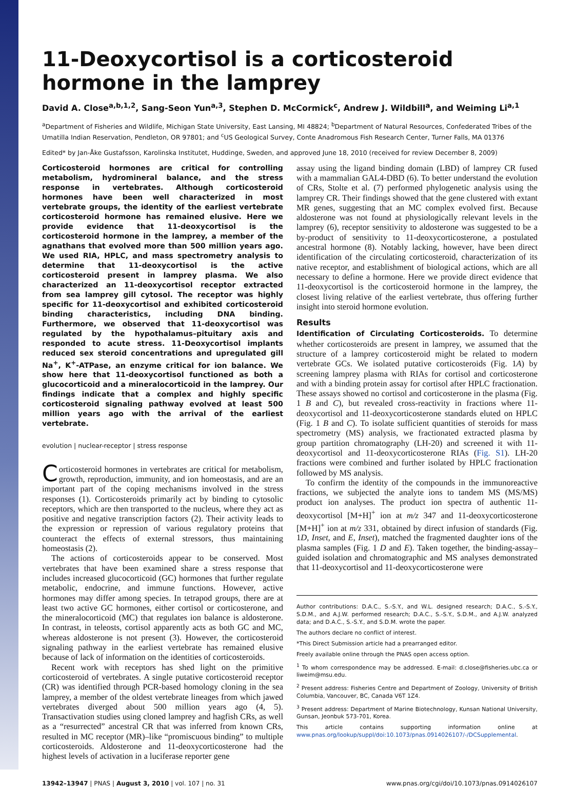11-Deoxycortisol is a corticosteroid hormone in the lamprey
David A. Close<sup>a,b,1,2</sup>, Sang-Seon Yun<sup>a,3</sup>, Stephen D. McCormick<sup>c</sup>, Andrew J. Wildbill<sup>a</sup>, and Weiming Li<sup>a,1</sup>
<sup>a</sup> Department of Fisheries and Wildlife, Michigan State University, East Lansing, MI 48824; <sup>b</sup>Department of Natural Resources, Confederated Tribes of the Umatilla Indian Reservation, Pendleton, OR 97801; and <sup>c</sup>US Geological Survey, Conte Anadromous Fish Research Center, Turner Falls, MA 01376
Edited* by Jan-Åke Gustafsson, Karolinska Institutet, Huddinge, Sweden, and approved June 18, 2010 (received for review December 8, 2009)
Corticosteroid hormones are critical for controlling metabolism, hydromineral balance, and the stress response in vertebrates. Although corticosteroid hormones have been well characterized in most vertebrate groups, the identity of the earliest vertebrate corticosteroid hormone has remained elusive. Here we provide evidence that 11-deoxycortisol is the corticosteroid hormone in the lamprey, a member of the agnathans that evolved more than 500 million years ago. We used RIA, HPLC, and mass spectrometry analysis to determine that 11-deoxycortisol is the active corticosteroid present in lamprey plasma. We also characterized an 11-deoxycortisol receptor extracted from sea lamprey gill cytosol. The receptor was highly specific for 11-deoxycortisol and exhibited corticosteroid binding characteristics, including DNA binding. Furthermore, we observed that 11-deoxycortisol was regulated by the hypothalamus–pituitary axis and responded to acute stress. 11-Deoxycortisol implants reduced sex steroid concentrations and upregulated gill Na<sup>+</sup>, K<sup>+</sup>-ATPase, an enzyme critical for ion balance. We show here that 11-deoxycortisol functioned as both a glucocorticoid and a mineralocorticoid in the lamprey. Our findings indicate that a complex and highly specific corticosteroid signaling pathway evolved at least 500 million years ago with the arrival of the earliest vertebrate.
evolution | nuclear-receptor | stress response
Corticosteroid hormones in vertebrates are critical for metabolism, growth, reproduction, immunity, and ion homeostasis, and are an important part of the coping mechanisms involved in the stress responses (1). Corticosteroids primarily act by binding to cytosolic receptors, which are then transported to the nucleus, where they act as positive and negative transcription factors (2). Their activity leads to the expression or repression of various regulatory proteins that counteract the effects of external stressors, thus maintaining homeostasis (2).
The actions of corticosteroids appear to be conserved. Most vertebrates that have been examined share a stress response that includes increased glucocorticoid (GC) hormones that further regulate metabolic, endocrine, and immune functions. However, active hormones may differ among species. In tetrapod groups, there are at least two active GC hormones, either cortisol or corticosterone, and the mineralocorticoid (MC) that regulates ion balance is aldosterone. In contrast, in teleosts, cortisol apparently acts as both GC and MC, whereas aldosterone is not present (3). However, the corticosteroid signaling pathway in the earliest vertebrate has remained elusive because of lack of information on the identities of corticosteroids.
Recent work with receptors has shed light on the primitive corticosteroid of vertebrates. A single putative corticosteroid receptor (CR) was identified through PCR-based homology cloning in the sea lamprey, a member of the oldest vertebrate lineages from which jawed vertebrates diverged about 500 million years ago (4, 5). Transactivation studies using cloned lamprey and hagfish CRs, as well as a “resurrected” ancestral CR that was inferred from known CRs, resulted in MC receptor (MR)–like “promiscuous binding” to multiple corticosteroids. Aldosterone and 11-deoxycorticosterone had the highest levels of activation in a luciferase reporter gene
assay using the ligand binding domain (LBD) of lamprey CR fused with a mammalian GAL4-DBD (6). To better understand the evolution of CRs, Stolte et al. (7) performed phylogenetic analysis using the lamprey CR. Their findings showed that the gene clustered with extant MR genes, suggesting that an MC complex evolved first. Because aldosterone was not found at physiologically relevant levels in the lamprey (6), receptor sensitivity to aldosterone was suggested to be a by-product of sensitivity to 11-deoxycorticosterone, a postulated ancestral hormone (8). Notably lacking, however, have been direct identification of the circulating corticosteroid, characterization of its native receptor, and establishment of biological actions, which are all necessary to define a hormone. Here we provide direct evidence that 11-deoxycortisol is the corticosteroid hormone in the lamprey, the closest living relative of the earliest vertebrate, thus offering further insight into steroid hormone evolution.
Results
Identification of Circulating Corticosteroids. To determine whether corticosteroids are present in lamprey, we assumed that the structure of a lamprey corticosteroid might be related to modern vertebrate GCs. We isolated putative corticosteroids (Fig. 1A) by screening lamprey plasma with RIAs for cortisol and corticosterone and with a binding protein assay for cortisol after HPLC fractionation. These assays showed no cortisol and corticosterone in the plasma (Fig. 1 B and C), but revealed cross-reactivity in fractions where 11-deoxycortisol and 11-deoxycorticosterone standards eluted on HPLC (Fig. 1 B and C). To isolate sufficient quantities of steroids for mass spectrometry (MS) analysis, we fractionated extracted plasma by group partition chromatography (LH-20) and screened it with 11-deoxycortisol and 11-deoxycorticosterone RIAs (Fig. S1). LH-20 fractions were combined and further isolated by HPLC fractionation followed by MS analysis.
To confirm the identity of the compounds in the immunoreactive fractions, we subjected the analyte ions to tandem MS (MS/MS) product ion analyses. The product ion spectra of authentic 11-deoxycortisol [M+H]<sup>+</sup> ion at m/z 347 and 11-deoxycorticosterone [M+H]<sup>+</sup> ion at m/z 331, obtained by direct infusion of standards (Fig. 1D, Inset, and E, Inset), matched the fragmented daughter ions of the plasma samples (Fig. 1 D and E). Taken together, the binding-assay–guided isolation and chromatographic and MS analyses demonstrated that 11-deoxycortisol and 11-deoxycorticosterone were
Author contributions: D.A.C., S.-S.Y., and W.L. designed research; D.A.C., S.-S.Y., S.D.M., and A.J.W. performed research; D.A.C., S.-S.Y., S.D.M., and A.J.W. analyzed data; and D.A.C., S.-S.Y., and S.D.M. wrote the paper.
The authors declare no conflict of interest.
*This Direct Submission article had a prearranged editor.
Freely available online through the PNAS open access option.
<sup>1</sup> To whom correspondence may be addressed. E-mail: d.close@fisheries.ubc.ca or liweim@msu.edu.
<sup>2</sup> Present address: Fisheries Centre and Department of Zoology, University of British Columbia, Vancouver, BC, Canada V6T 1Z4.
<sup>3</sup> Present address: Department of Marine Biotechnology, Kunsan National University, Gunsan, Jeonbuk 573-701, Korea.
This article contains supporting information online at www.pnas.org/lookup/suppl/doi:10.1073/pnas.0914026107/-/DCSupplemental.
13942–13947 | PNAS | August 3, 2010 | vol. 107 | no. 31 www.pnas.org/cgi/doi/10.1073/pnas.0914026107